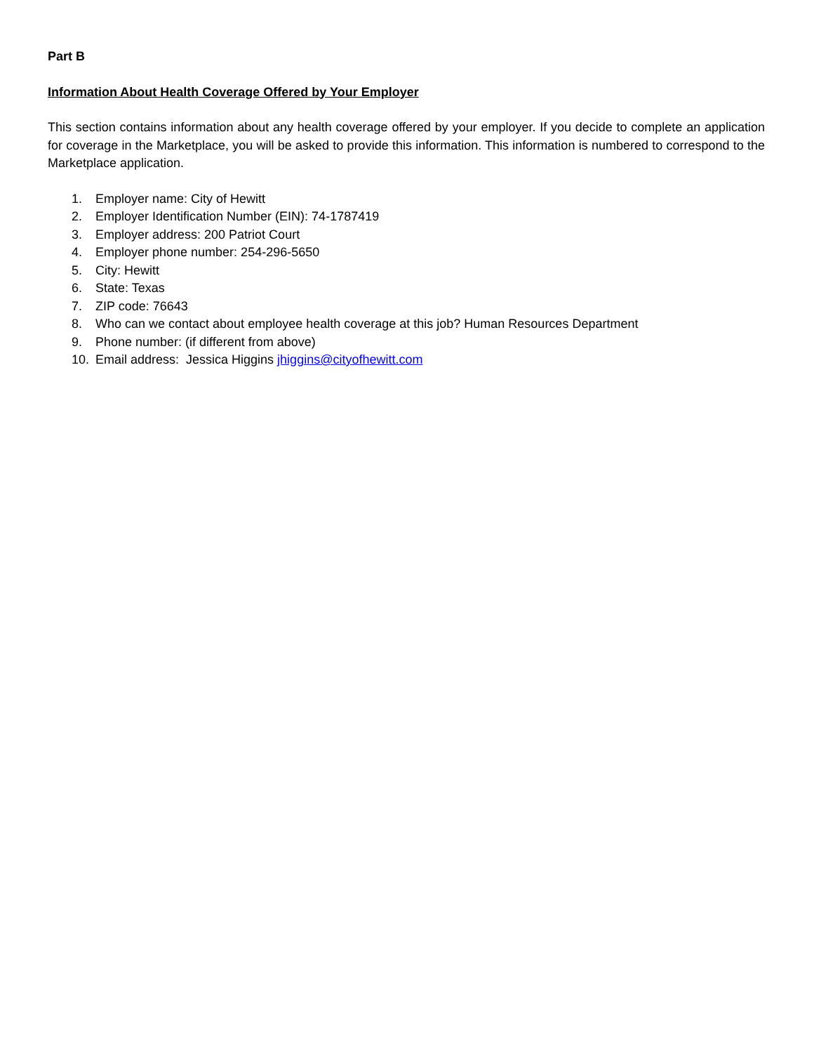Part B
Information About Health Coverage Offered by Your Employer
This section contains information about any health coverage offered by your employer. If you decide to complete an application for coverage in the Marketplace, you will be asked to provide this information. This information is numbered to correspond to the Marketplace application.
1. Employer name: City of Hewitt
2. Employer Identification Number (EIN): 74-1787419
3. Employer address: 200 Patriot Court
4. Employer phone number: 254-296-5650
5. City: Hewitt
6. State: Texas
7. ZIP code: 76643
8. Who can we contact about employee health coverage at this job? Human Resources Department
9. Phone number: (if different from above)
10. Email address: Jessica Higgins jhiggins@cityofhewitt.com